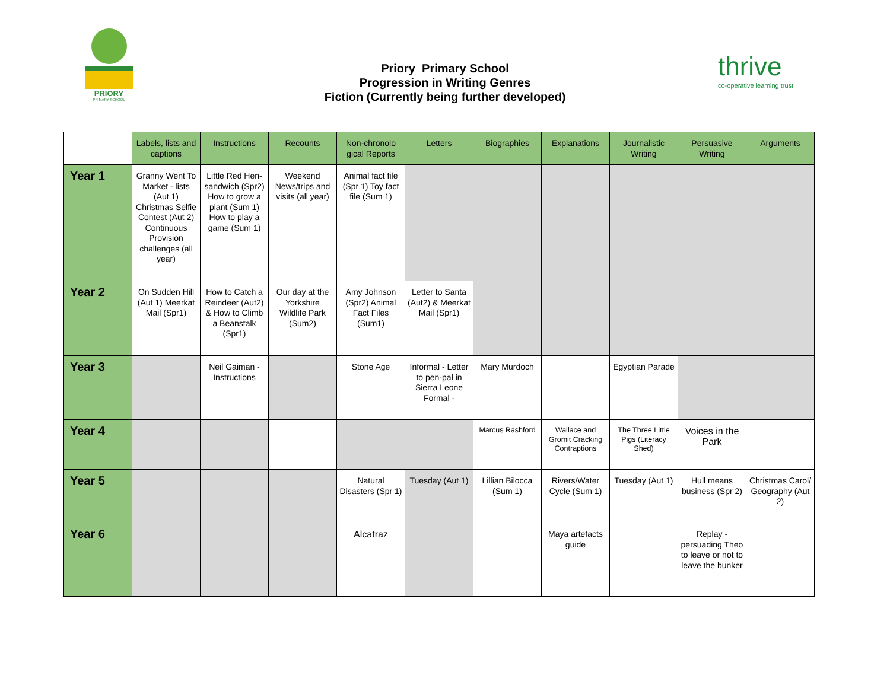PRIORY
PRIMARY SCHOOL
Priory Primary School
Progression in Writing Genres
Fiction (Currently being further developed)
thrive
co-operative learning trust
| | Labels, lists and captions | Instructions | Recounts | Non-chronolo gical Reports | Letters | Biographies | Explanations | Journalistic Writing | Persuasive Writing | Arguments |
| --- | --- | --- | --- | --- | --- | --- | --- | --- | --- | --- |
| Year 1 | Granny Went To Market - lists (Aut 1) Christmas Selfie Contest (Aut 2) Continuous Provision challenges (all year) | Little Red Hen- sandwich (Spr2) How to grow a plant (Sum 1) How to play a game (Sum 1) | Weekend News/trips and visits (all year) | Animal fact file (Spr 1) Toy fact file (Sum 1) | | | | | | |
| Year 2 | On Sudden Hill (Aut 1) Meerkat Mail (Spr1) | How to Catch a Reindeer (Aut2) & How to Climb a Beanstalk (Spr1) | Our day at the Yorkshire Wildlife Park (Sum2) | Amy Johnson (Spr2) Animal Fact Files (Sum1) | Letter to Santa (Aut2) & Meerkat Mail (Spr1) | | | | | |
| Year 3 | | Neil Gaiman - Instructions | | Stone Age | Informal - Letter to pen-pal in Sierra Leone Formal - | Mary Murdoch | | Egyptian Parade | | |
| Year 4 | | | | | | Marcus Rashford | Wallace and Gromit Cracking Contraptions | The Three Little Pigs (Literacy Shed) | Voices in the Park | |
| Year 5 | | | | Natural Disasters (Spr 1) | Tuesday (Aut 1) | Lillian Bilocca (Sum 1) | Rivers/Water Cycle (Sum 1) | Tuesday (Aut 1) | Hull means business (Spr 2) | Christmas Carol/ Geography (Aut 2) |
| Year 6 | | | | Alcatraz | | | Maya artefacts guide | | Replay - persuading Theo to leave or not to leave the bunker | |